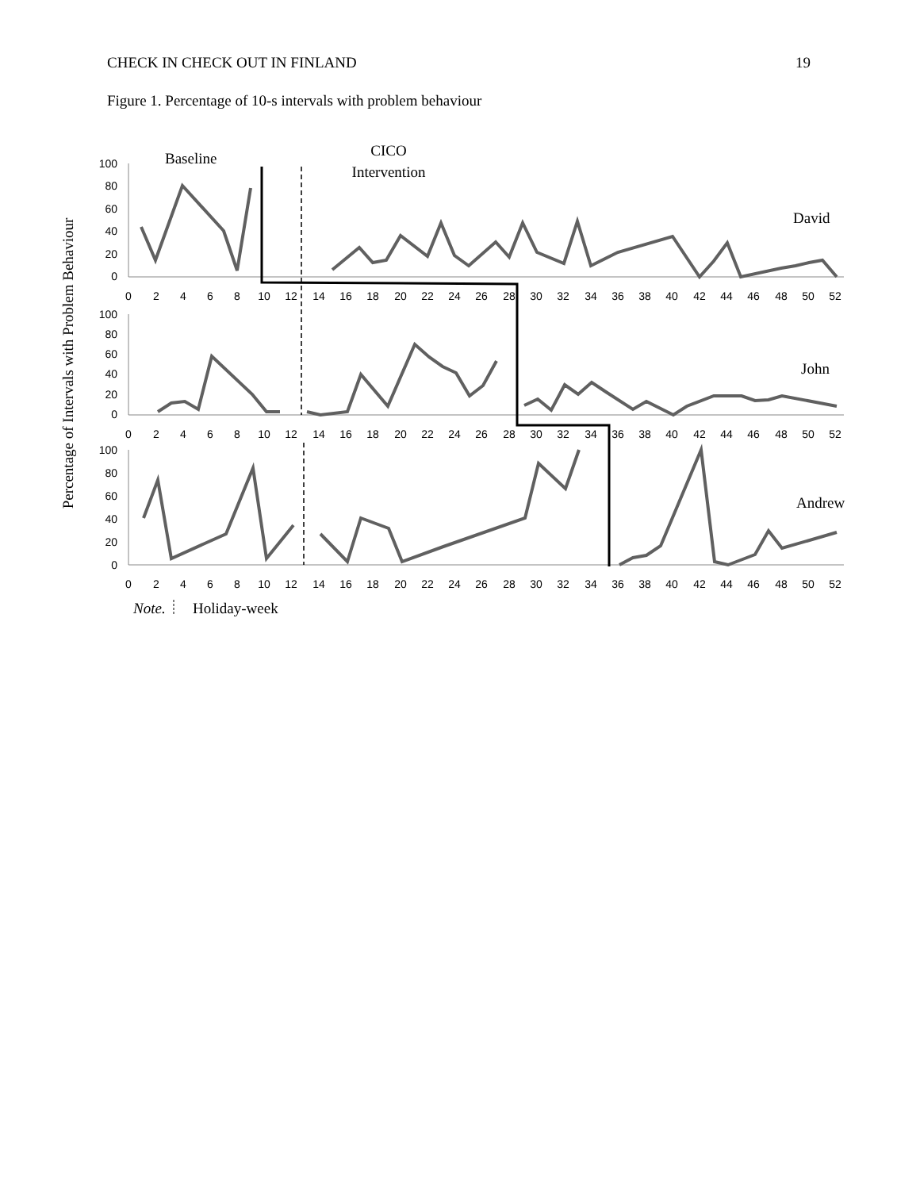CHECK IN CHECK OUT IN FINLAND 19
Figure 1. Percentage of 10-s intervals with problem behaviour
Baseline
CICO
Intervention
David
John
Andrew
Percentage of Intervals with Problem Behaviour
100
80
60
40
20
0
100
80
60
40
20
0
100
80
60
40
20
0
0
2
4
6
8
10
12
14
16
18
20
22
24
26
28
30
32
34
36
38
40
42
44
46
48
50
52
0
2
4
6
8
10
12
14
16
18
20
22
24
26
28
30
32
34
36
38
40
42
44
46
48
50
52
0
2
4
6
8
10
12
14
16
18
20
22
24
26
28
30
32
34
36
38
40
42
44
46
48
50
52
Note.
Holiday-week